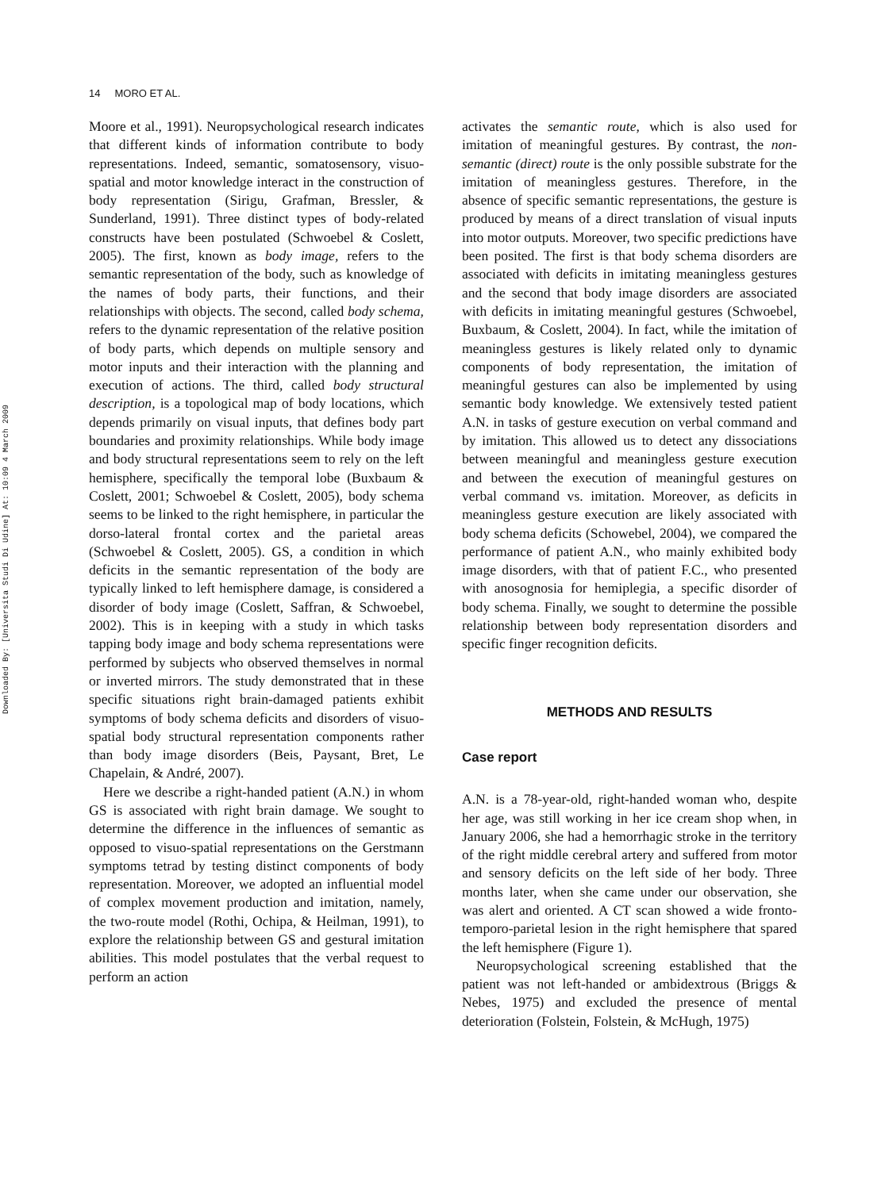Downloaded By: [Universita Studi Di Udine] At: 10:09 4 March 2009
14 MORO ET AL.
Moore et al., 1991). Neuropsychological research indicates that different kinds of information contribute to body representations. Indeed, semantic, somatosensory, visuo-spatial and motor knowledge interact in the construction of body representation (Sirigu, Grafman, Bressler, & Sunderland, 1991). Three distinct types of body-related constructs have been postulated (Schwoebel & Coslett, 2005). The first, known as body image, refers to the semantic representation of the body, such as knowledge of the names of body parts, their functions, and their relationships with objects. The second, called body schema, refers to the dynamic representation of the relative position of body parts, which depends on multiple sensory and motor inputs and their interaction with the planning and execution of actions. The third, called body structural description, is a topological map of body locations, which depends primarily on visual inputs, that defines body part boundaries and proximity relationships. While body image and body structural representations seem to rely on the left hemisphere, specifically the temporal lobe (Buxbaum & Coslett, 2001; Schwoebel & Coslett, 2005), body schema seems to be linked to the right hemisphere, in particular the dorso-lateral frontal cortex and the parietal areas (Schwoebel & Coslett, 2005). GS, a condition in which deficits in the semantic representation of the body are typically linked to left hemisphere damage, is considered a disorder of body image (Coslett, Saffran, & Schwoebel, 2002). This is in keeping with a study in which tasks tapping body image and body schema representations were performed by subjects who observed themselves in normal or inverted mirrors. The study demonstrated that in these specific situations right brain-damaged patients exhibit symptoms of body schema deficits and disorders of visuo-spatial body structural representation components rather than body image disorders (Beis, Paysant, Bret, Le Chapelain, & André, 2007).
Here we describe a right-handed patient (A.N.) in whom GS is associated with right brain damage. We sought to determine the difference in the influences of semantic as opposed to visuo-spatial representations on the Gerstmann symptoms tetrad by testing distinct components of body representation. Moreover, we adopted an influential model of complex movement production and imitation, namely, the two-route model (Rothi, Ochipa, & Heilman, 1991), to explore the relationship between GS and gestural imitation abilities. This model postulates that the verbal request to perform an action
activates the semantic route, which is also used for imitation of meaningful gestures. By contrast, the non-semantic (direct) route is the only possible substrate for the imitation of meaningless gestures. Therefore, in the absence of specific semantic representations, the gesture is produced by means of a direct translation of visual inputs into motor outputs. Moreover, two specific predictions have been posited. The first is that body schema disorders are associated with deficits in imitating meaningless gestures and the second that body image disorders are associated with deficits in imitating meaningful gestures (Schwoebel, Buxbaum, & Coslett, 2004). In fact, while the imitation of meaningless gestures is likely related only to dynamic components of body representation, the imitation of meaningful gestures can also be implemented by using semantic body knowledge. We extensively tested patient A.N. in tasks of gesture execution on verbal command and by imitation. This allowed us to detect any dissociations between meaningful and meaningless gesture execution and between the execution of meaningful gestures on verbal command vs. imitation. Moreover, as deficits in meaningless gesture execution are likely associated with body schema deficits (Schowebel, 2004), we compared the performance of patient A.N., who mainly exhibited body image disorders, with that of patient F.C., who presented with anosognosia for hemiplegia, a specific disorder of body schema. Finally, we sought to determine the possible relationship between body representation disorders and specific finger recognition deficits.
METHODS AND RESULTS
Case report
A.N. is a 78-year-old, right-handed woman who, despite her age, was still working in her ice cream shop when, in January 2006, she had a hemorrhagic stroke in the territory of the right middle cerebral artery and suffered from motor and sensory deficits on the left side of her body. Three months later, when she came under our observation, she was alert and oriented. A CT scan showed a wide fronto-temporo-parietal lesion in the right hemisphere that spared the left hemisphere (Figure 1).
Neuropsychological screening established that the patient was not left-handed or ambidextrous (Briggs & Nebes, 1975) and excluded the presence of mental deterioration (Folstein, Folstein, & McHugh, 1975)